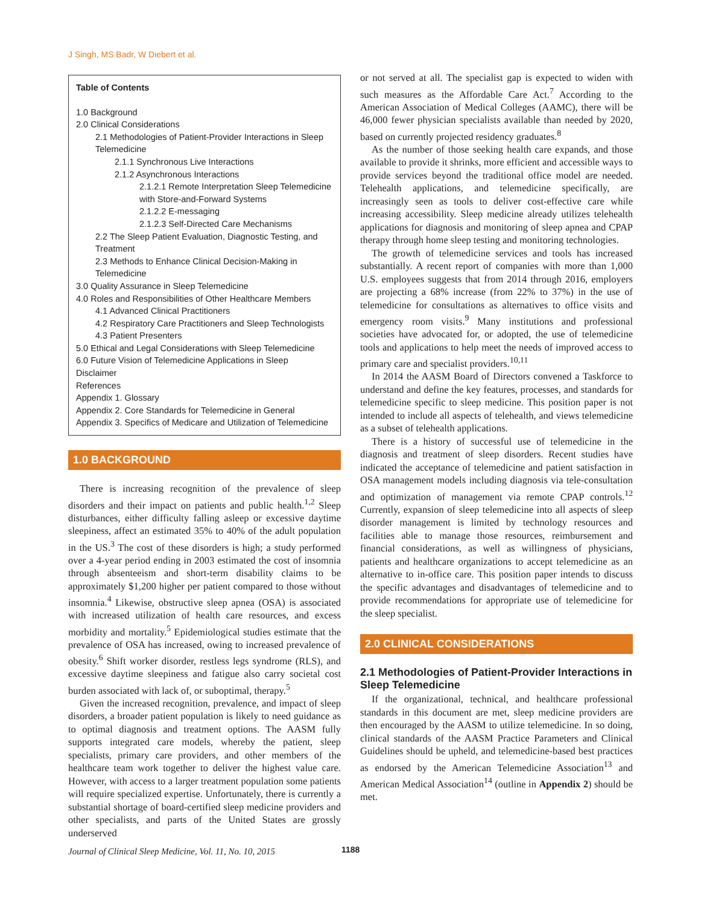J Singh, MS Badr, W Diebert et al.
Table of Contents
1.0 Background
2.0 Clinical Considerations
2.1 Methodologies of Patient-Provider Interactions in Sleep Telemedicine
2.1.1 Synchronous Live Interactions
2.1.2 Asynchronous Interactions
2.1.2.1 Remote Interpretation Sleep Telemedicine with Store-and-Forward Systems
2.1.2.2 E-messaging
2.1.2.3 Self-Directed Care Mechanisms
2.2 The Sleep Patient Evaluation, Diagnostic Testing, and Treatment
2.3 Methods to Enhance Clinical Decision-Making in Telemedicine
3.0 Quality Assurance in Sleep Telemedicine
4.0 Roles and Responsibilities of Other Healthcare Members
4.1 Advanced Clinical Practitioners
4.2 Respiratory Care Practitioners and Sleep Technologists
4.3 Patient Presenters
5.0 Ethical and Legal Considerations with Sleep Telemedicine
6.0 Future Vision of Telemedicine Applications in Sleep
Disclaimer
References
Appendix 1. Glossary
Appendix 2. Core Standards for Telemedicine in General
Appendix 3. Specifics of Medicare and Utilization of Telemedicine
1.0 BACKGROUND
There is increasing recognition of the prevalence of sleep disorders and their impact on patients and public health.<sup>1,2</sup> Sleep disturbances, either difficulty falling asleep or excessive daytime sleepiness, affect an estimated 35% to 40% of the adult population in the US.<sup>3</sup> The cost of these disorders is high; a study performed over a 4-year period ending in 2003 estimated the cost of insomnia through absenteeism and short-term disability claims to be approximately $1,200 higher per patient compared to those without insomnia.<sup>4</sup> Likewise, obstructive sleep apnea (OSA) is associated with increased utilization of health care resources, and excess morbidity and mortality.<sup>5</sup> Epidemiological studies estimate that the prevalence of OSA has increased, owing to increased prevalence of obesity.<sup>6</sup> Shift worker disorder, restless legs syndrome (RLS), and excessive daytime sleepiness and fatigue also carry societal cost burden associated with lack of, or suboptimal, therapy.<sup>5</sup>
Given the increased recognition, prevalence, and impact of sleep disorders, a broader patient population is likely to need guidance as to optimal diagnosis and treatment options. The AASM fully supports integrated care models, whereby the patient, sleep specialists, primary care providers, and other members of the healthcare team work together to deliver the highest value care. However, with access to a larger treatment population some patients will require specialized expertise. Unfortunately, there is currently a substantial shortage of board-certified sleep medicine providers and other specialists, and parts of the United States are grossly underserved
or not served at all. The specialist gap is expected to widen with such measures as the Affordable Care Act.<sup>7</sup> According to the American Association of Medical Colleges (AAMC), there will be 46,000 fewer physician specialists available than needed by 2020, based on currently projected residency graduates.<sup>8</sup>
As the number of those seeking health care expands, and those available to provide it shrinks, more efficient and accessible ways to provide services beyond the traditional office model are needed. Telehealth applications, and telemedicine specifically, are increasingly seen as tools to deliver cost-effective care while increasing accessibility. Sleep medicine already utilizes telehealth applications for diagnosis and monitoring of sleep apnea and CPAP therapy through home sleep testing and monitoring technologies.
The growth of telemedicine services and tools has increased substantially. A recent report of companies with more than 1,000 U.S. employees suggests that from 2014 through 2016, employers are projecting a 68% increase (from 22% to 37%) in the use of telemedicine for consultations as alternatives to office visits and emergency room visits.<sup>9</sup> Many institutions and professional societies have advocated for, or adopted, the use of telemedicine tools and applications to help meet the needs of improved access to primary care and specialist providers.<sup>10,11</sup>
In 2014 the AASM Board of Directors convened a Taskforce to understand and define the key features, processes, and standards for telemedicine specific to sleep medicine. This position paper is not intended to include all aspects of telehealth, and views telemedicine as a subset of telehealth applications.
There is a history of successful use of telemedicine in the diagnosis and treatment of sleep disorders. Recent studies have indicated the acceptance of telemedicine and patient satisfaction in OSA management models including diagnosis via tele-consultation and optimization of management via remote CPAP controls.<sup>12</sup> Currently, expansion of sleep telemedicine into all aspects of sleep disorder management is limited by technology resources and facilities able to manage those resources, reimbursement and financial considerations, as well as willingness of physicians, patients and healthcare organizations to accept telemedicine as an alternative to in-office care. This position paper intends to discuss the specific advantages and disadvantages of telemedicine and to provide recommendations for appropriate use of telemedicine for the sleep specialist.
2.0 CLINICAL CONSIDERATIONS
2.1 Methodologies of Patient-Provider Interactions in Sleep Telemedicine
If the organizational, technical, and healthcare professional standards in this document are met, sleep medicine providers are then encouraged by the AASM to utilize telemedicine. In so doing, clinical standards of the AASM Practice Parameters and Clinical Guidelines should be upheld, and telemedicine-based best practices as endorsed by the American Telemedicine Association<sup>13</sup> and American Medical Association<sup>14</sup> (outline in Appendix 2) should be met.
Journal of Clinical Sleep Medicine, Vol. 11, No. 10, 2015 1188